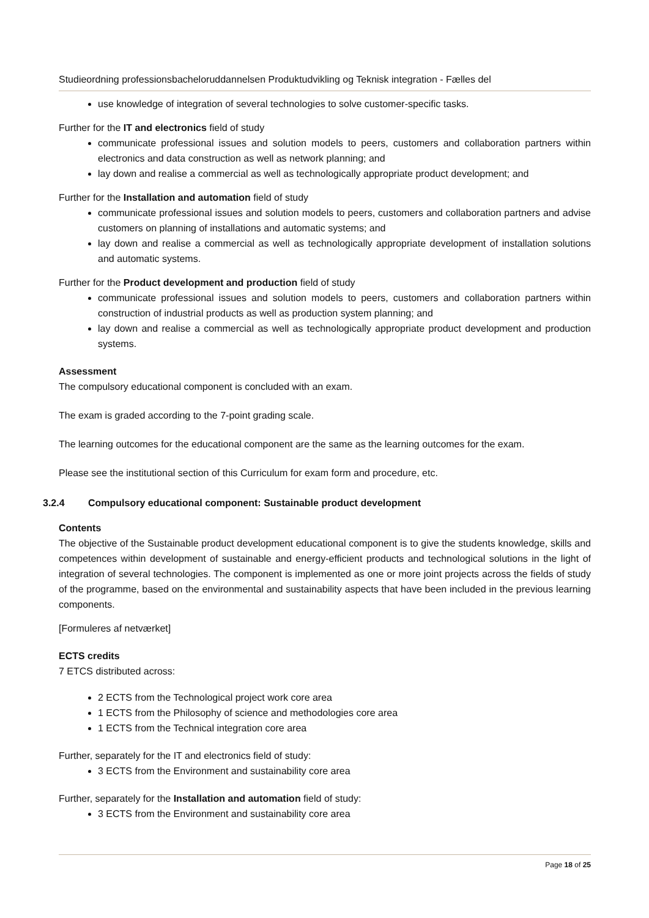Studieordning professionsbacheloruddannelsen Produktudvikling og Teknisk integration - Fælles del
use knowledge of integration of several technologies to solve customer-specific tasks.
Further for the IT and electronics field of study
communicate professional issues and solution models to peers, customers and collaboration partners within electronics and data construction as well as network planning; and
lay down and realise a commercial as well as technologically appropriate product development; and
Further for the Installation and automation field of study
communicate professional issues and solution models to peers, customers and collaboration partners and advise customers on planning of installations and automatic systems; and
lay down and realise a commercial as well as technologically appropriate development of installation solutions and automatic systems.
Further for the Product development and production field of study
communicate professional issues and solution models to peers, customers and collaboration partners within construction of industrial products as well as production system planning; and
lay down and realise a commercial as well as technologically appropriate product development and production systems.
Assessment
The compulsory educational component is concluded with an exam.
The exam is graded according to the 7-point grading scale.
The learning outcomes for the educational component are the same as the learning outcomes for the exam.
Please see the institutional section of this Curriculum for exam form and procedure, etc.
3.2.4 Compulsory educational component: Sustainable product development
Contents
The objective of the Sustainable product development educational component is to give the students knowledge, skills and competences within development of sustainable and energy-efficient products and technological solutions in the light of integration of several technologies. The component is implemented as one or more joint projects across the fields of study of the programme, based on the environmental and sustainability aspects that have been included in the previous learning components.
[Formuleres af netværket]
ECTS credits
7 ETCS distributed across:
2 ECTS from the Technological project work core area
1 ECTS from the Philosophy of science and methodologies core area
1 ECTS from the Technical integration core area
Further, separately for the IT and electronics field of study:
3 ECTS from the Environment and sustainability core area
Further, separately for the Installation and automation field of study:
3 ECTS from the Environment and sustainability core area
Page 18 of 25